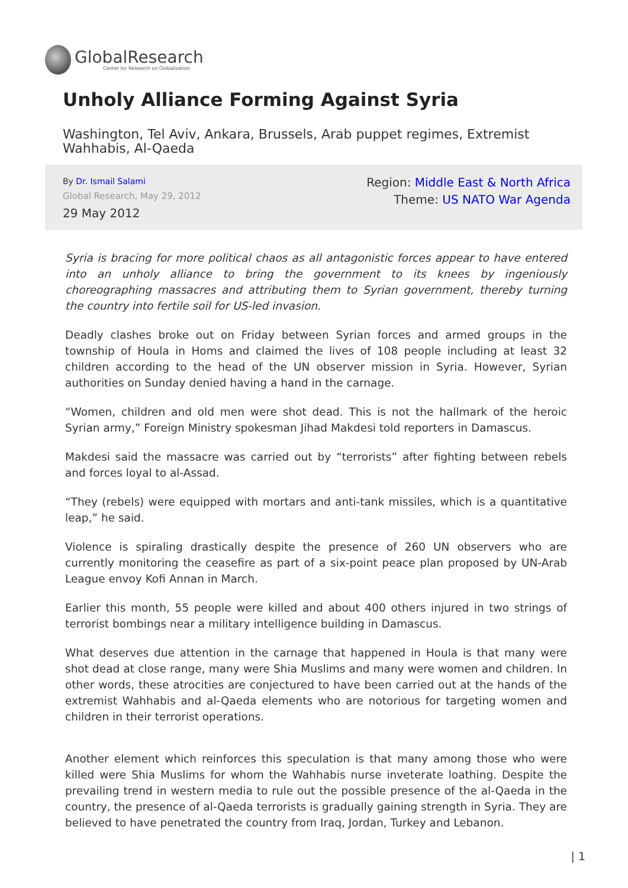GlobalResearch
Center for Research on Globalization
Unholy Alliance Forming Against Syria
Washington, Tel Aviv, Ankara, Brussels, Arab puppet regimes, Extremist Wahhabis, Al-Qaeda
By Dr. Ismail Salami
Global Research, May 29, 2012
29 May 2012
Region: Middle East & North Africa
Theme: US NATO War Agenda
Syria is bracing for more political chaos as all antagonistic forces appear to have entered into an unholy alliance to bring the government to its knees by ingeniously choreographing massacres and attributing them to Syrian government, thereby turning the country into fertile soil for US-led invasion.
Deadly clashes broke out on Friday between Syrian forces and armed groups in the township of Houla in Homs and claimed the lives of 108 people including at least 32 children according to the head of the UN observer mission in Syria. However, Syrian authorities on Sunday denied having a hand in the carnage.
“Women, children and old men were shot dead. This is not the hallmark of the heroic Syrian army,” Foreign Ministry spokesman Jihad Makdesi told reporters in Damascus.
Makdesi said the massacre was carried out by “terrorists” after fighting between rebels and forces loyal to al-Assad.
“They (rebels) were equipped with mortars and anti-tank missiles, which is a quantitative leap,” he said.
Violence is spiraling drastically despite the presence of 260 UN observers who are currently monitoring the ceasefire as part of a six-point peace plan proposed by UN-Arab League envoy Kofi Annan in March.
Earlier this month, 55 people were killed and about 400 others injured in two strings of terrorist bombings near a military intelligence building in Damascus.
What deserves due attention in the carnage that happened in Houla is that many were shot dead at close range, many were Shia Muslims and many were women and children. In other words, these atrocities are conjectured to have been carried out at the hands of the extremist Wahhabis and al-Qaeda elements who are notorious for targeting women and children in their terrorist operations.
Another element which reinforces this speculation is that many among those who were killed were Shia Muslims for whom the Wahhabis nurse inveterate loathing. Despite the prevailing trend in western media to rule out the possible presence of the al-Qaeda in the country, the presence of al-Qaeda terrorists is gradually gaining strength in Syria. They are believed to have penetrated the country from Iraq, Jordan, Turkey and Lebanon.
| 1